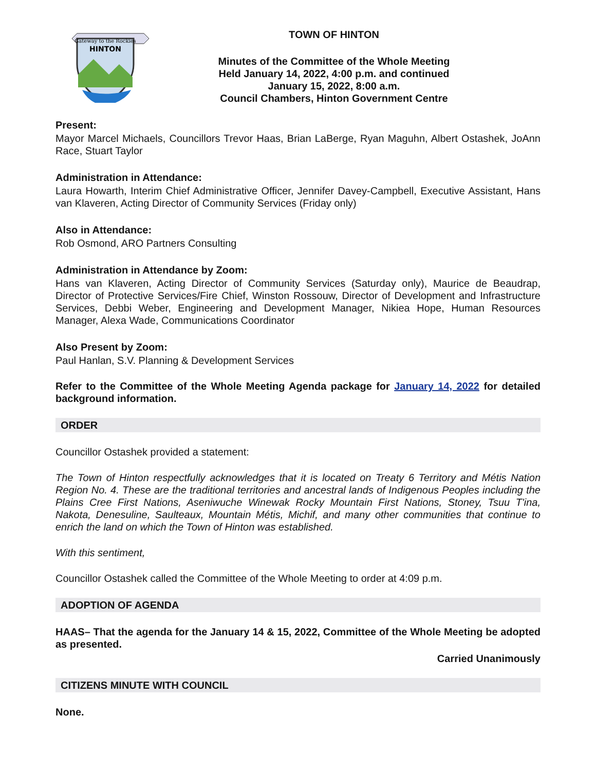Gateway to the Rockies
HINTON
TOWN OF HINTON
Minutes of the Committee of the Whole Meeting
Held January 14, 2022, 4:00 p.m. and continued
January 15, 2022, 8:00 a.m.
Council Chambers, Hinton Government Centre
Present:
Mayor Marcel Michaels, Councillors Trevor Haas, Brian LaBerge, Ryan Maguhn, Albert Ostashek, JoAnn Race, Stuart Taylor
Administration in Attendance:
Laura Howarth, Interim Chief Administrative Officer, Jennifer Davey-Campbell, Executive Assistant, Hans van Klaveren, Acting Director of Community Services (Friday only)
Also in Attendance:
Rob Osmond, ARO Partners Consulting
Administration in Attendance by Zoom:
Hans van Klaveren, Acting Director of Community Services (Saturday only), Maurice de Beaudrap, Director of Protective Services/Fire Chief, Winston Rossouw, Director of Development and Infrastructure Services, Debbi Weber, Engineering and Development Manager, Nikiea Hope, Human Resources Manager, Alexa Wade, Communications Coordinator
Also Present by Zoom:
Paul Hanlan, S.V. Planning & Development Services
Refer to the Committee of the Whole Meeting Agenda package for January 14, 2022 for detailed background information.
ORDER
Councillor Ostashek provided a statement:
The Town of Hinton respectfully acknowledges that it is located on Treaty 6 Territory and Métis Nation Region No. 4. These are the traditional territories and ancestral lands of Indigenous Peoples including the Plains Cree First Nations, Aseniwuche Winewak Rocky Mountain First Nations, Stoney, Tsuu T'ina, Nakota, Denesuline, Saulteaux, Mountain Métis, Michif, and many other communities that continue to enrich the land on which the Town of Hinton was established.
With this sentiment,
Councillor Ostashek called the Committee of the Whole Meeting to order at 4:09 p.m.
ADOPTION OF AGENDA
HAAS– That the agenda for the January 14 & 15, 2022, Committee of the Whole Meeting be adopted as presented.
Carried Unanimously
CITIZENS MINUTE WITH COUNCIL
None.